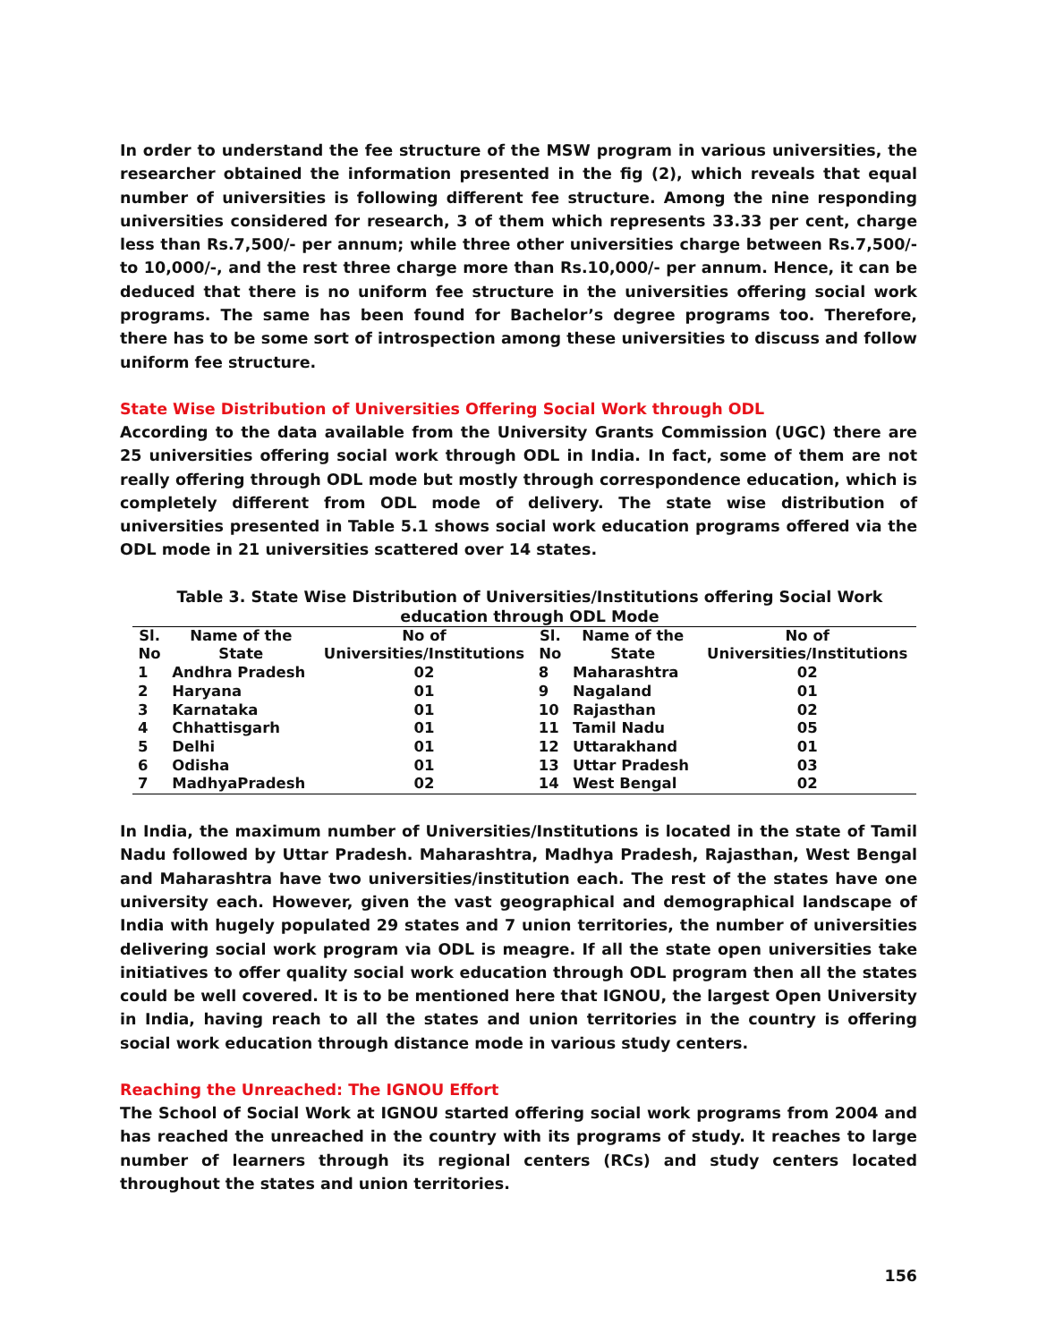In order to understand the fee structure of the MSW program in various universities, the researcher obtained the information presented in the fig (2), which reveals that equal number of universities is following different fee structure. Among the nine responding universities considered for research, 3 of them which represents 33.33 per cent, charge less than Rs.7,500/- per annum; while three other universities charge between Rs.7,500/- to 10,000/-, and the rest three charge more than Rs.10,000/- per annum. Hence, it can be deduced that there is no uniform fee structure in the universities offering social work programs. The same has been found for Bachelor’s degree programs too. Therefore, there has to be some sort of introspection among these universities to discuss and follow uniform fee structure.
State Wise Distribution of Universities Offering Social Work through ODL
According to the data available from the University Grants Commission (UGC) there are 25 universities offering social work through ODL in India. In fact, some of them are not really offering through ODL mode but mostly through correspondence education, which is completely different from ODL mode of delivery. The state wise distribution of universities presented in Table 5.1 shows social work education programs offered via the ODL mode in 21 universities scattered over 14 states.
Table 3. State Wise Distribution of Universities/Institutions offering Social Work education through ODL Mode
| Sl. No | Name of the State | No of Universities/Institutions | Sl. No | Name of the State | No of Universities/Institutions |
| --- | --- | --- | --- | --- | --- |
| 1 | Andhra Pradesh | 02 | 8 | Maharashtra | 02 |
| 2 | Haryana | 01 | 9 | Nagaland | 01 |
| 3 | Karnataka | 01 | 10 | Rajasthan | 02 |
| 4 | Chhattisgarh | 01 | 11 | Tamil Nadu | 05 |
| 5 | Delhi | 01 | 12 | Uttarakhand | 01 |
| 6 | Odisha | 01 | 13 | Uttar Pradesh | 03 |
| 7 | MadhyaPradesh | 02 | 14 | West Bengal | 02 |
In India, the maximum number of Universities/Institutions is located in the state of Tamil Nadu followed by Uttar Pradesh. Maharashtra, Madhya Pradesh, Rajasthan, West Bengal and Maharashtra have two universities/institution each. The rest of the states have one university each. However, given the vast geographical and demographical landscape of India with hugely populated 29 states and 7 union territories, the number of universities delivering social work program via ODL is meagre. If all the state open universities take initiatives to offer quality social work education through ODL program then all the states could be well covered. It is to be mentioned here that IGNOU, the largest Open University in India, having reach to all the states and union territories in the country is offering social work education through distance mode in various study centers.
Reaching the Unreached: The IGNOU Effort
The School of Social Work at IGNOU started offering social work programs from 2004 and has reached the unreached in the country with its programs of study. It reaches to large number of learners through its regional centers (RCs) and study centers located throughout the states and union territories.
156